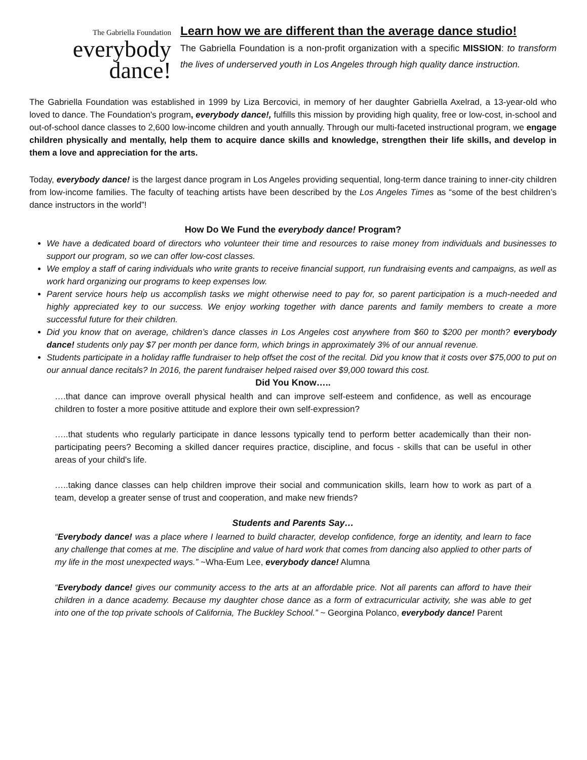The Gabriella Foundation
everybody
dance!
Learn how we are different than the average dance studio!
The Gabriella Foundation is a non-profit organization with a specific MISSION: to transform the lives of underserved youth in Los Angeles through high quality dance instruction.
The Gabriella Foundation was established in 1999 by Liza Bercovici, in memory of her daughter Gabriella Axelrad, a 13-year-old who loved to dance. The Foundation's program, everybody dance!, fulfills this mission by providing high quality, free or low-cost, in-school and out-of-school dance classes to 2,600 low-income children and youth annually. Through our multi-faceted instructional program, we engage children physically and mentally, help them to acquire dance skills and knowledge, strengthen their life skills, and develop in them a love and appreciation for the arts.
Today, everybody dance! is the largest dance program in Los Angeles providing sequential, long-term dance training to inner-city children from low-income families. The faculty of teaching artists have been described by the Los Angeles Times as “some of the best children’s dance instructors in the world”!
How Do We Fund the everybody dance! Program?
We have a dedicated board of directors who volunteer their time and resources to raise money from individuals and businesses to support our program, so we can offer low-cost classes.
We employ a staff of caring individuals who write grants to receive financial support, run fundraising events and campaigns, as well as work hard organizing our programs to keep expenses low.
Parent service hours help us accomplish tasks we might otherwise need to pay for, so parent participation is a much-needed and highly appreciated key to our success. We enjoy working together with dance parents and family members to create a more successful future for their children.
Did you know that on average, children’s dance classes in Los Angeles cost anywhere from $60 to $200 per month? everybody dance! students only pay $7 per month per dance form, which brings in approximately 3% of our annual revenue.
Students participate in a holiday raffle fundraiser to help offset the cost of the recital. Did you know that it costs over $75,000 to put on our annual dance recitals? In 2016, the parent fundraiser helped raised over $9,000 toward this cost.
Did You Know…..
….that dance can improve overall physical health and can improve self-esteem and confidence, as well as encourage children to foster a more positive attitude and explore their own self-expression?
…..that students who regularly participate in dance lessons typically tend to perform better academically than their non-participating peers? Becoming a skilled dancer requires practice, discipline, and focus - skills that can be useful in other areas of your child's life.
…..taking dance classes can help children improve their social and communication skills, learn how to work as part of a team, develop a greater sense of trust and cooperation, and make new friends?
Students and Parents Say…
“Everybody dance! was a place where I learned to build character, develop confidence, forge an identity, and learn to face any challenge that comes at me. The discipline and value of hard work that comes from dancing also applied to other parts of my life in the most unexpected ways.” ~Wha-Eum Lee, everybody dance! Alumna
“Everybody dance! gives our community access to the arts at an affordable price. Not all parents can afford to have their children in a dance academy. Because my daughter chose dance as a form of extracurricular activity, she was able to get into one of the top private schools of California, The Buckley School.” ~ Georgina Polanco, everybody dance! Parent